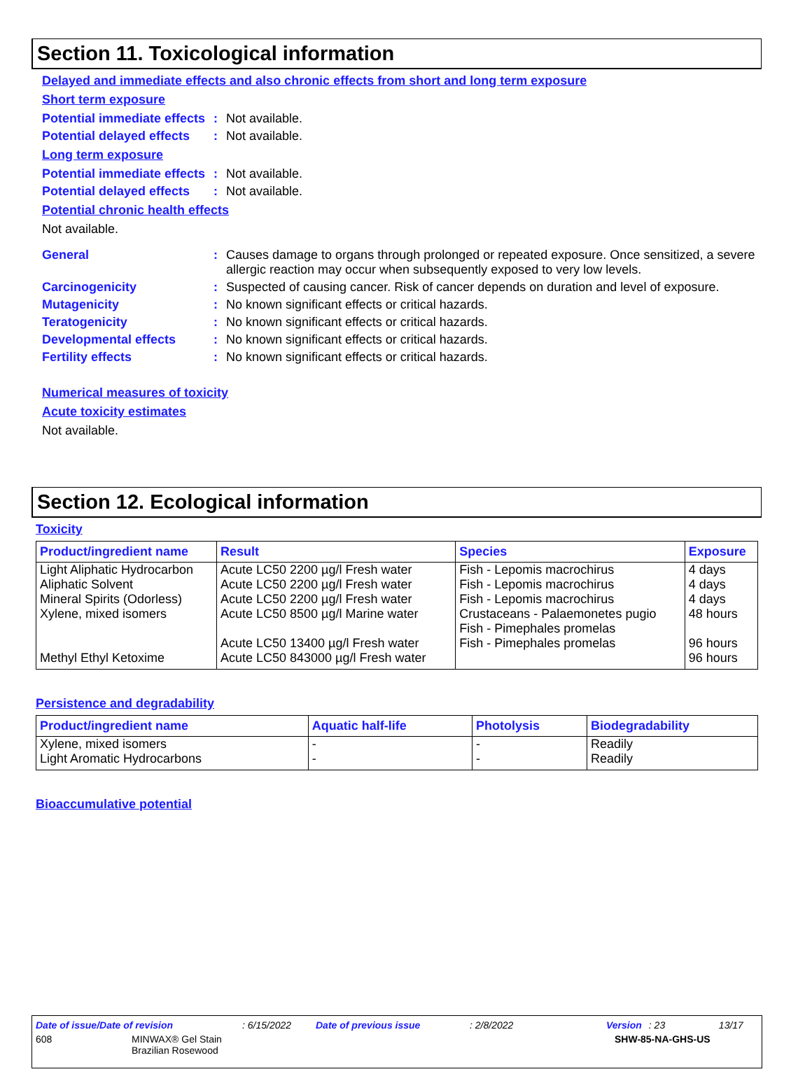Section 11. Toxicological information
Delayed and immediate effects and also chronic effects from short and long term exposure
Short term exposure
Potential immediate effects
: Not available.
Potential delayed effects
: Not available.
Long term exposure
Potential immediate effects
: Not available.
Potential delayed effects
: Not available.
Potential chronic health effects
Not available.
General : Causes damage to organs through prolonged or repeated exposure. Once sensitized, a severe allergic reaction may occur when subsequently exposed to very low levels.
Carcinogenicity : Suspected of causing cancer. Risk of cancer depends on duration and level of exposure.
Mutagenicity : No known significant effects or critical hazards.
Teratogenicity : No known significant effects or critical hazards.
Developmental effects : No known significant effects or critical hazards.
Fertility effects : No known significant effects or critical hazards.
Numerical measures of toxicity
Acute toxicity estimates
Not available.
Section 12. Ecological information
Toxicity
| Product/ingredient name | Result | Species | Exposure |
| --- | --- | --- | --- |
| Light Aliphatic Hydrocarbon Aliphatic Solvent Mineral Spirits (Odorless) Xylene, mixed isomers Methyl Ethyl Ketoxime | Acute LC50 2200 µg/l Fresh water Acute LC50 2200 µg/l Fresh water Acute LC50 2200 µg/l Fresh water Acute LC50 8500 µg/l Marine water Acute LC50 13400 µg/l Fresh water Acute LC50 843000 µg/l Fresh water | Fish - Lepomis macrochirus Fish - Lepomis macrochirus Fish - Lepomis macrochirus Crustaceans - Palaemonetes pugio Fish - Pimephales promelas Fish - Pimephales promelas | 4 days 4 days 4 days 48 hours 96 hours 96 hours |
Persistence and degradability
| Product/ingredient name | Aquatic half-life | Photolysis | Biodegradability |
| --- | --- | --- | --- |
| Xylene, mixed isomers Light Aromatic Hydrocarbons | - - | - - | Readily Readily |
Bioaccumulative potential
Date of issue/Date of revision: 6/15/2022 Date of previous issue: 2/8/2022 Version: 23 13/17
608 MINWAX® Gel Stain
Brazilian Rosewood SHW-85-NA-GHS-US